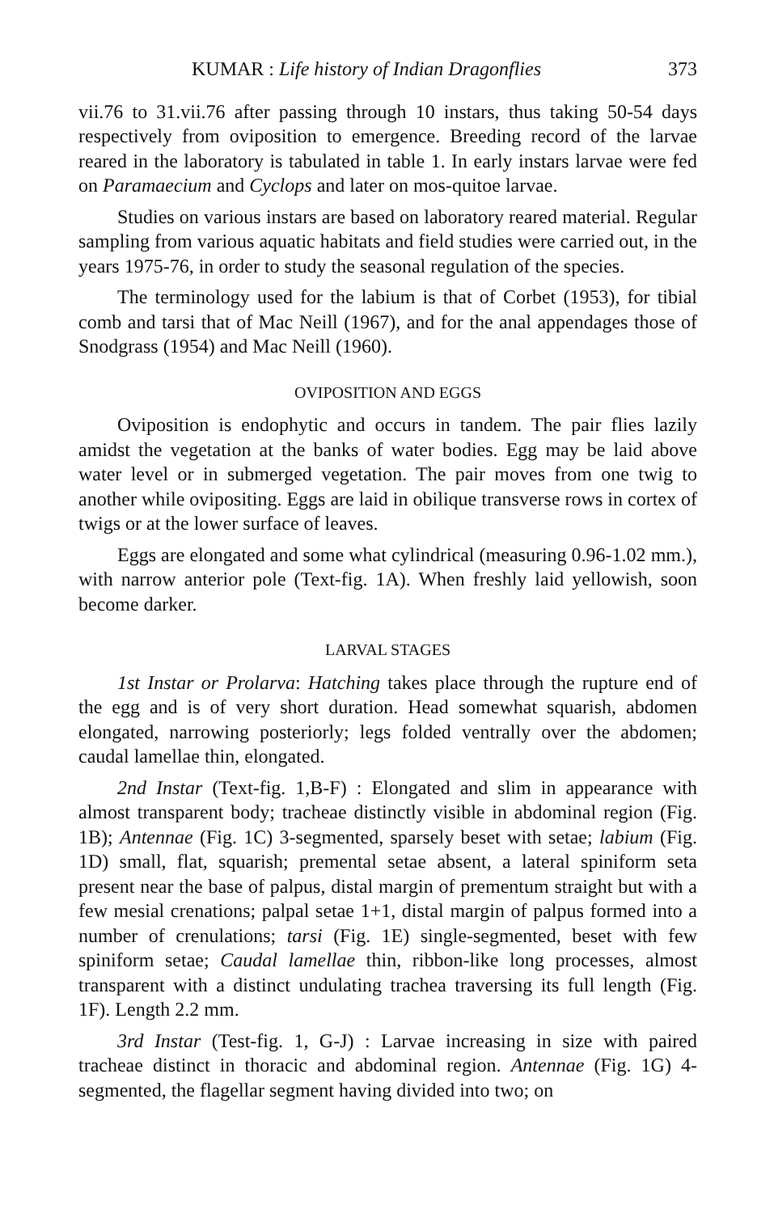KUMAR : Life history of Indian Dragonflies 373
vii.76 to 31.vii.76 after passing through 10 instars, thus taking 50-54 days respectively from oviposition to emergence. Breeding record of the larvae reared in the laboratory is tabulated in table 1. In early instars larvae were fed on Paramaecium and Cyclops and later on mos-quitoe larvae.
Studies on various instars are based on laboratory reared material. Regular sampling from various aquatic habitats and field studies were carried out, in the years 1975-76, in order to study the seasonal regulation of the species.
The terminology used for the labium is that of Corbet (1953), for tibial comb and tarsi that of Mac Neill (1967), and for the anal appendages those of Snodgrass (1954) and Mac Neill (1960).
OVIPOSITION AND EGGS
Oviposition is endophytic and occurs in tandem. The pair flies lazily amidst the vegetation at the banks of water bodies. Egg may be laid above water level or in submerged vegetation. The pair moves from one twig to another while ovipositing. Eggs are laid in obilique transverse rows in cortex of twigs or at the lower surface of leaves.
Eggs are elongated and some what cylindrical (measuring 0.96-1.02 mm.), with narrow anterior pole (Text-fig. 1A). When freshly laid yellowish, soon become darker.
LARVAL STAGES
1st Instar or Prolarva: Hatching takes place through the rupture end of the egg and is of very short duration. Head somewhat squarish, abdomen elongated, narrowing posteriorly; legs folded ventrally over the abdomen; caudal lamellae thin, elongated.
2nd Instar (Text-fig. 1,B-F) : Elongated and slim in appearance with almost transparent body; tracheae distinctly visible in abdominal region (Fig. 1B); Antennae (Fig. 1C) 3-segmented, sparsely beset with setae; labium (Fig. 1D) small, flat, squarish; premental setae absent, a lateral spiniform seta present near the base of palpus, distal margin of prementum straight but with a few mesial crenations; palpal setae 1+1, distal margin of palpus formed into a number of crenulations; tarsi (Fig. 1E) single-segmented, beset with few spiniform setae; Caudal lamellae thin, ribbon-like long processes, almost transparent with a distinct undulating trachea traversing its full length (Fig. 1F). Length 2.2 mm.
3rd Instar (Test-fig. 1, G-J) : Larvae increasing in size with paired tracheae distinct in thoracic and abdominal region. Antennae (Fig. 1G) 4-segmented, the flagellar segment having divided into two; on